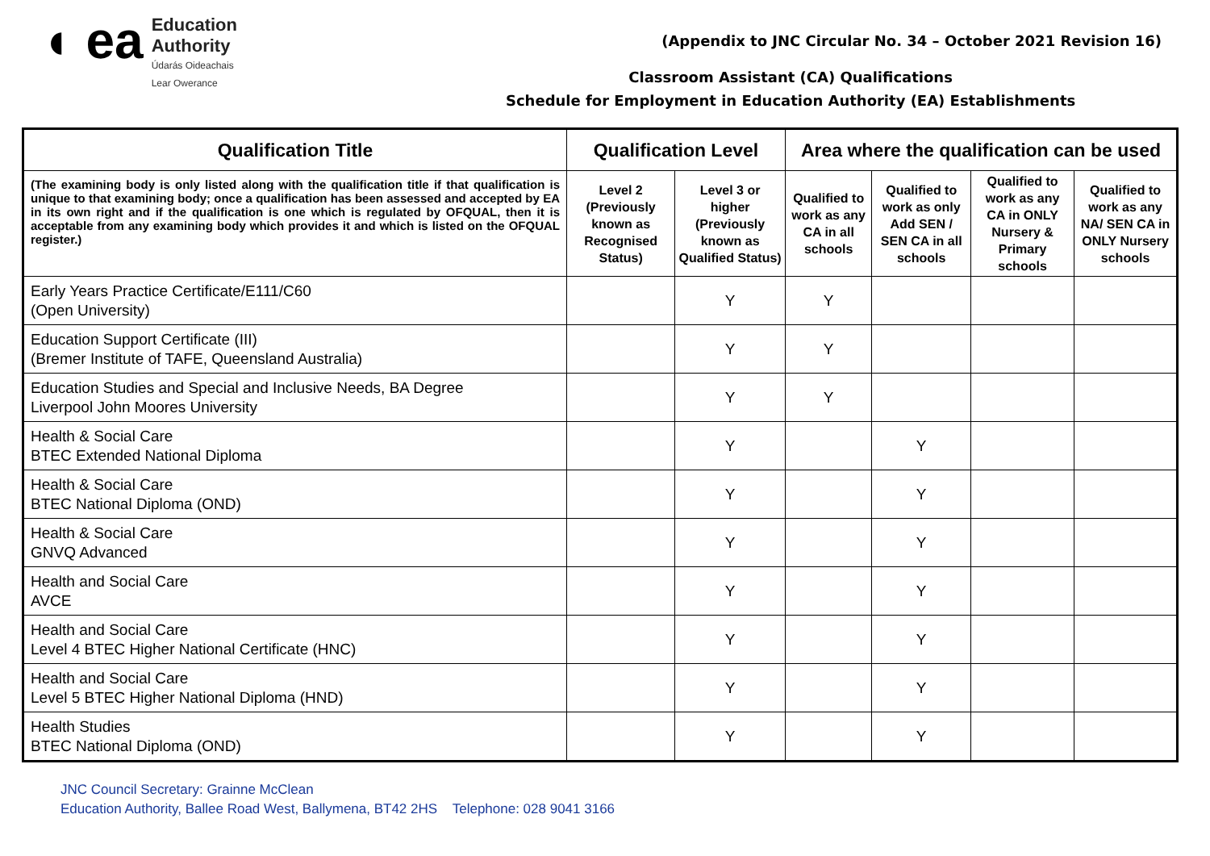◖ ea
Education
Authority
Údarás Oideachais
Lear Owerance
(Appendix to JNC Circular No. 34 – October 2021 Revision 16)
Classroom Assistant (CA) Qualifications
Schedule for Employment in Education Authority (EA) Establishments
| Qualification Title | Qualification Level | | Area where the qualification can be used | | | |
| --- | --- | --- | --- | --- | --- | --- |
| (The examining body is only listed along with the qualification title if that qualification is unique to that examining body; once a qualification has been assessed and accepted by EA in its own right and if the qualification is one which is regulated by OFQUAL, then it is acceptable from any examining body which provides it and which is listed on the OFQUAL register.) | Level 2 (Previously known as Recognised Status) | Level 3 or higher (Previously known as Qualified Status) | Qualified to work as any CA in all schools | Qualified to work as only Add SEN / SEN CA in all schools | Qualified to work as any CA in ONLY Nursery & Primary schools | Qualified to work as any NA/ SEN CA in ONLY Nursery schools |
| Early Years Practice Certificate/E111/C60 (Open University) | | Y | Y | | | |
| Education Support Certificate (III) (Bremer Institute of TAFE, Queensland Australia) | | Y | Y | | | |
| Education Studies and Special and Inclusive Needs, BA Degree Liverpool John Moores University | | Y | Y | | | |
| Health & Social Care BTEC Extended National Diploma | | Y | | Y | | |
| Health & Social Care BTEC National Diploma (OND) | | Y | | Y | | |
| Health & Social Care GNVQ Advanced | | Y | | Y | | |
| Health and Social Care AVCE | | Y | | Y | | |
| Health and Social Care Level 4 BTEC Higher National Certificate (HNC) | | Y | | Y | | |
| Health and Social Care Level 5 BTEC Higher National Diploma (HND) | | Y | | Y | | |
| Health Studies BTEC National Diploma (OND) | | Y | | Y | | |
JNC Council Secretary: Grainne McClean
Education Authority, Ballee Road West, Ballymena, BT42 2HS Telephone: 028 9041 3166